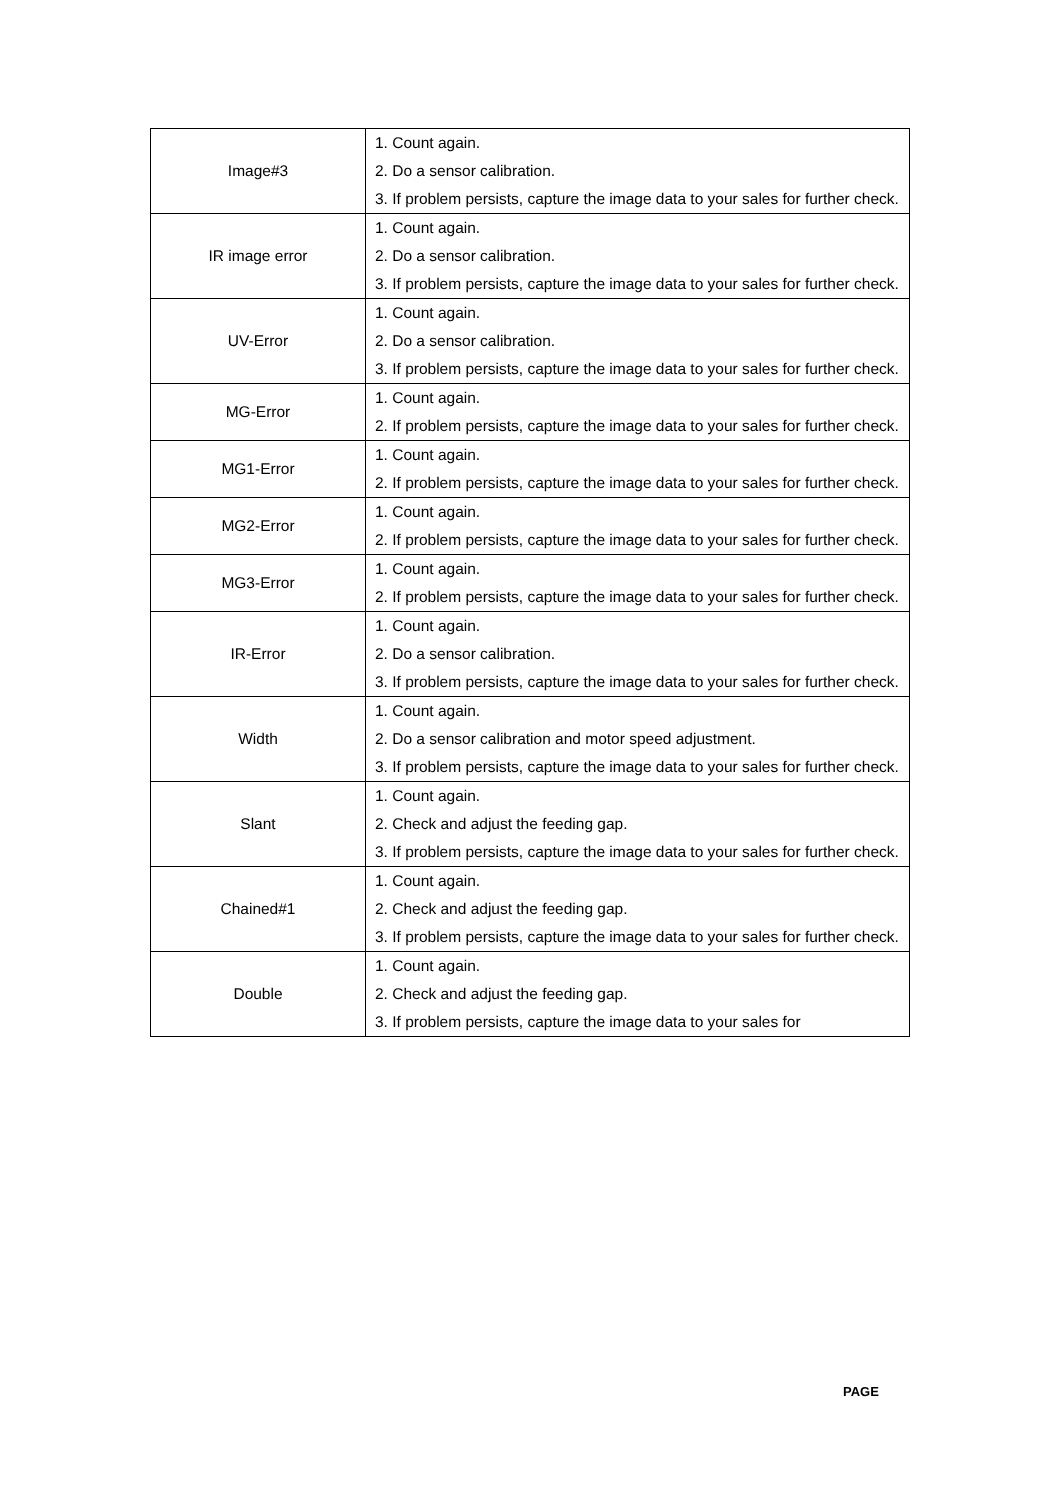| Image#3 | 1. Count again. 2. Do a sensor calibration. 3. If problem persists, capture the image data to your sales for further check. |
| IR image error | 1. Count again. 2. Do a sensor calibration. 3. If problem persists, capture the image data to your sales for further check. |
| UV-Error | 1. Count again. 2. Do a sensor calibration. 3. If problem persists, capture the image data to your sales for further check. |
| MG-Error | 1. Count again. 2. If problem persists, capture the image data to your sales for further check. |
| MG1-Error | 1. Count again. 2. If problem persists, capture the image data to your sales for further check. |
| MG2-Error | 1. Count again. 2. If problem persists, capture the image data to your sales for further check. |
| MG3-Error | 1. Count again. 2. If problem persists, capture the image data to your sales for further check. |
| IR-Error | 1. Count again. 2. Do a sensor calibration. 3. If problem persists, capture the image data to your sales for further check. |
| Width | 1. Count again. 2. Do a sensor calibration and motor speed adjustment. 3. If problem persists, capture the image data to your sales for further check. |
| Slant | 1. Count again. 2. Check and adjust the feeding gap. 3. If problem persists, capture the image data to your sales for further check. |
| Chained#1 | 1. Count again. 2. Check and adjust the feeding gap. 3. If problem persists, capture the image data to your sales for further check. |
| Double | 1. Count again. 2. Check and adjust the feeding gap. 3. If problem persists, capture the image data to your sales for |
PAGE